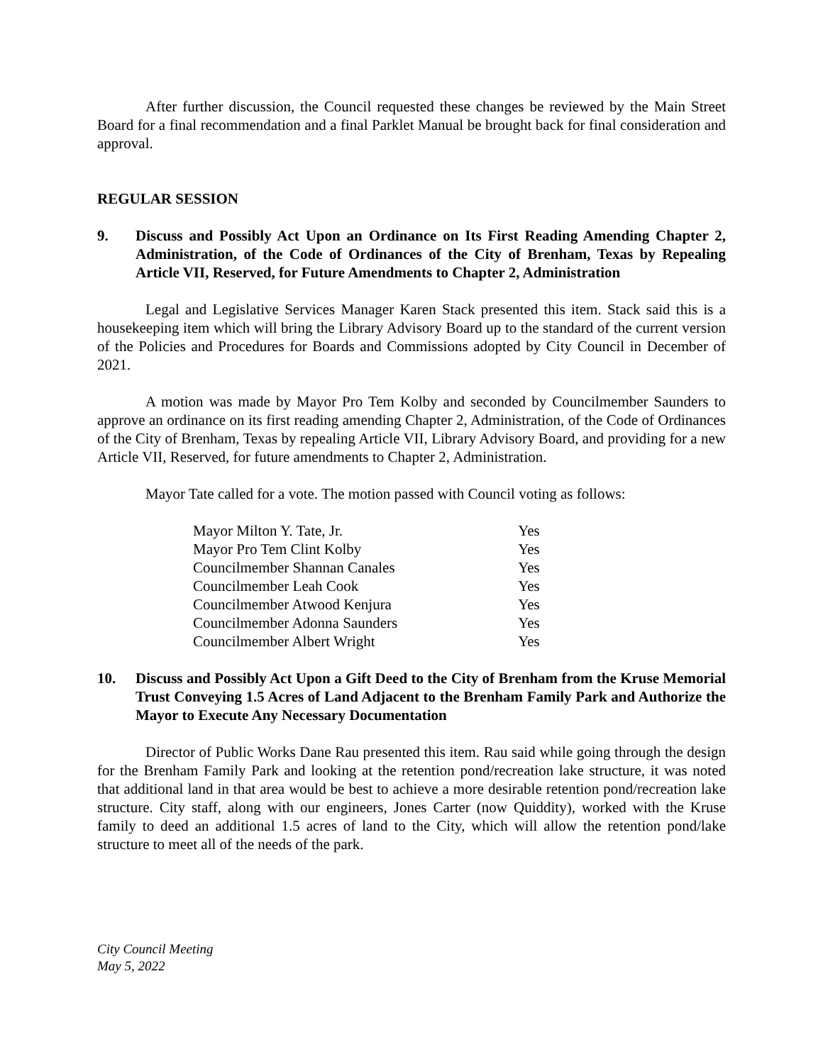After further discussion, the Council requested these changes be reviewed by the Main Street Board for a final recommendation and a final Parklet Manual be brought back for final consideration and approval.
REGULAR SESSION
9. Discuss and Possibly Act Upon an Ordinance on Its First Reading Amending Chapter 2, Administration, of the Code of Ordinances of the City of Brenham, Texas by Repealing Article VII, Reserved, for Future Amendments to Chapter 2, Administration
Legal and Legislative Services Manager Karen Stack presented this item. Stack said this is a housekeeping item which will bring the Library Advisory Board up to the standard of the current version of the Policies and Procedures for Boards and Commissions adopted by City Council in December of 2021.
A motion was made by Mayor Pro Tem Kolby and seconded by Councilmember Saunders to approve an ordinance on its first reading amending Chapter 2, Administration, of the Code of Ordinances of the City of Brenham, Texas by repealing Article VII, Library Advisory Board, and providing for a new Article VII, Reserved, for future amendments to Chapter 2, Administration.
Mayor Tate called for a vote. The motion passed with Council voting as follows:
| Mayor Milton Y. Tate, Jr. | Yes |
| Mayor Pro Tem Clint Kolby | Yes |
| Councilmember Shannan Canales | Yes |
| Councilmember Leah Cook | Yes |
| Councilmember Atwood Kenjura | Yes |
| Councilmember Adonna Saunders | Yes |
| Councilmember Albert Wright | Yes |
10. Discuss and Possibly Act Upon a Gift Deed to the City of Brenham from the Kruse Memorial Trust Conveying 1.5 Acres of Land Adjacent to the Brenham Family Park and Authorize the Mayor to Execute Any Necessary Documentation
Director of Public Works Dane Rau presented this item. Rau said while going through the design for the Brenham Family Park and looking at the retention pond/recreation lake structure, it was noted that additional land in that area would be best to achieve a more desirable retention pond/recreation lake structure. City staff, along with our engineers, Jones Carter (now Quiddity), worked with the Kruse family to deed an additional 1.5 acres of land to the City, which will allow the retention pond/lake structure to meet all of the needs of the park.
City Council Meeting
May 5, 2022